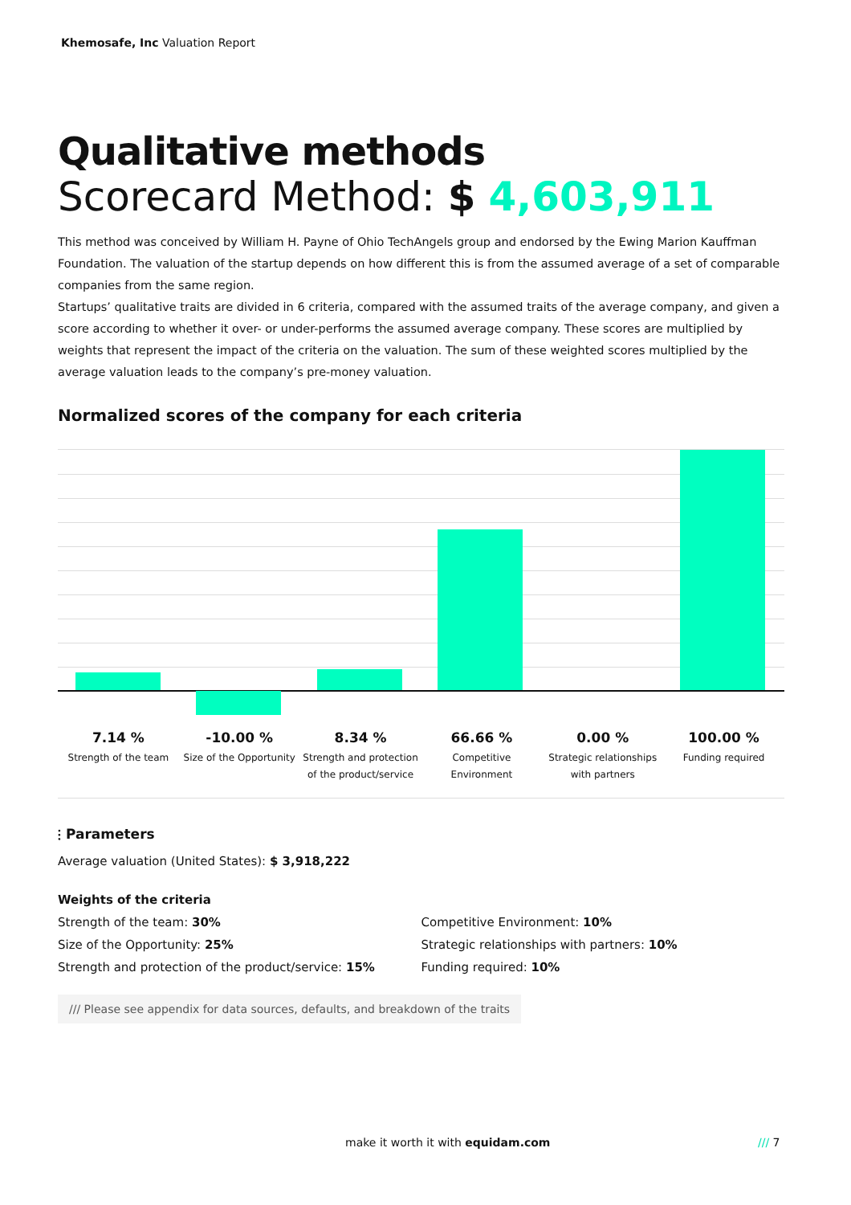Khemosafe, Inc Valuation Report
Qualitative methods
Scorecard Method: $ 4,603,911
This method was conceived by William H. Payne of Ohio TechAngels group and endorsed by the Ewing Marion Kauffman Foundation. The valuation of the startup depends on how different this is from the assumed average of a set of comparable companies from the same region.
Startups’ qualitative traits are divided in 6 criteria, compared with the assumed traits of the average company, and given a score according to whether it over- or under-performs the assumed average company. These scores are multiplied by weights that represent the impact of the criteria on the valuation. The sum of these weighted scores multiplied by the average valuation leads to the company’s pre-money valuation.
Normalized scores of the company for each criteria
7.14 %
Strength of the team
-10.00 %
Size of the Opportunity
8.34 %
Strength and protection of the product/service
66.66 %
Competitive Environment
0.00 %
Strategic relationships with partners
100.00 %
Funding required
⫶ Parameters
Average valuation (United States): $ 3,918,222
Weights of the criteria
Strength of the team: 30%
Size of the Opportunity: 25%
Strength and protection of the product/service: 15%
Competitive Environment: 10%
Strategic relationships with partners: 10%
Funding required: 10%
/// Please see appendix for data sources, defaults, and breakdown of the traits
make it worth it with equidam.com
/// 7